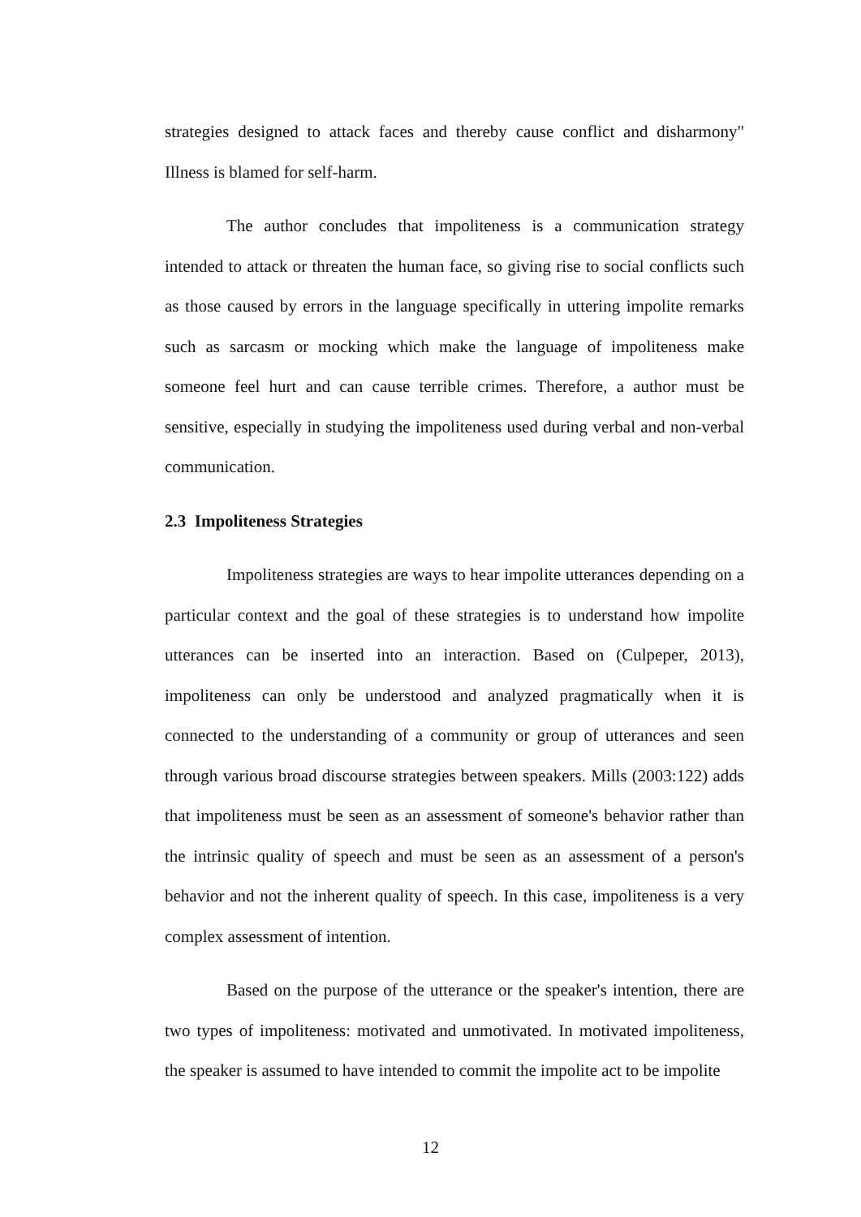strategies designed to attack faces and thereby cause conflict and disharmony" Illness is blamed for self-harm.
The author concludes that impoliteness is a communication strategy intended to attack or threaten the human face, so giving rise to social conflicts such as those caused by errors in the language specifically in uttering impolite remarks such as sarcasm or mocking which make the language of impoliteness make someone feel hurt and can cause terrible crimes. Therefore, a author must be sensitive, especially in studying the impoliteness used during verbal and non-verbal communication.
2.3 Impoliteness Strategies
Impoliteness strategies are ways to hear impolite utterances depending on a particular context and the goal of these strategies is to understand how impolite utterances can be inserted into an interaction. Based on (Culpeper, 2013), impoliteness can only be understood and analyzed pragmatically when it is connected to the understanding of a community or group of utterances and seen through various broad discourse strategies between speakers. Mills (2003:122) adds that impoliteness must be seen as an assessment of someone's behavior rather than the intrinsic quality of speech and must be seen as an assessment of a person's behavior and not the inherent quality of speech. In this case, impoliteness is a very complex assessment of intention.
Based on the purpose of the utterance or the speaker's intention, there are two types of impoliteness: motivated and unmotivated. In motivated impoliteness, the speaker is assumed to have intended to commit the impolite act to be impolite
12